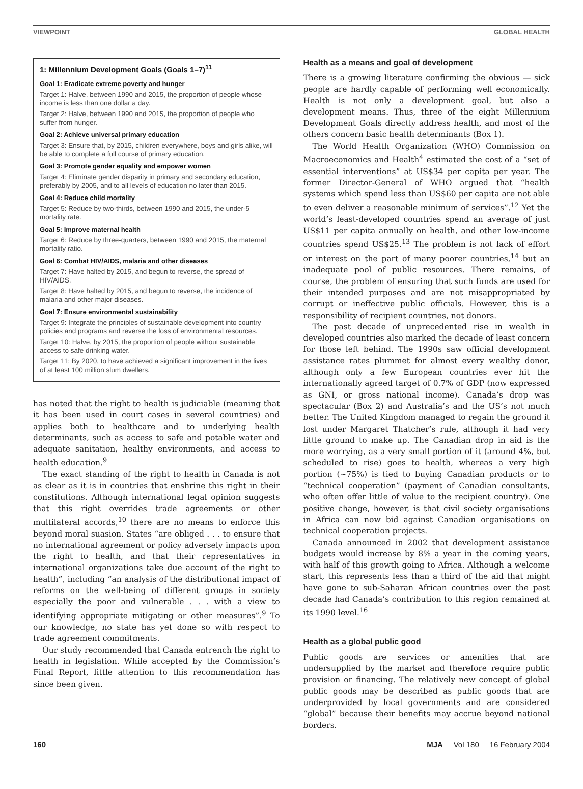VIEWPOINT GLOBAL HEALTH
1: Millennium Development Goals (Goals 1–7)<sup>11</sup>
Goal 1: Eradicate extreme poverty and hunger
Target 1: Halve, between 1990 and 2015, the proportion of people whose income is less than one dollar a day.
Target 2: Halve, between 1990 and 2015, the proportion of people who suffer from hunger.
Goal 2: Achieve universal primary education
Target 3: Ensure that, by 2015, children everywhere, boys and girls alike, will be able to complete a full course of primary education.
Goal 3: Promote gender equality and empower women
Target 4: Eliminate gender disparity in primary and secondary education, preferably by 2005, and to all levels of education no later than 2015.
Goal 4: Reduce child mortality
Target 5: Reduce by two-thirds, between 1990 and 2015, the under-5 mortality rate.
Goal 5: Improve maternal health
Target 6: Reduce by three-quarters, between 1990 and 2015, the maternal mortality ratio.
Goal 6: Combat HIV/AIDS, malaria and other diseases
Target 7: Have halted by 2015, and begun to reverse, the spread of HIV/AIDS.
Target 8: Have halted by 2015, and begun to reverse, the incidence of malaria and other major diseases.
Goal 7: Ensure environmental sustainability
Target 9: Integrate the principles of sustainable development into country policies and programs and reverse the loss of environmental resources.
Target 10: Halve, by 2015, the proportion of people without sustainable access to safe drinking water.
Target 11: By 2020, to have achieved a significant improvement in the lives of at least 100 million slum dwellers.
has noted that the right to health is judiciable (meaning that it has been used in court cases in several countries) and applies both to healthcare and to underlying health determinants, such as access to safe and potable water and adequate sanitation, healthy environments, and access to health education.<sup>9</sup>
The exact standing of the right to health in Canada is not as clear as it is in countries that enshrine this right in their constitutions. Although international legal opinion suggests that this right overrides trade agreements or other multilateral accords,<sup>10</sup> there are no means to enforce this beyond moral suasion. States “are obliged . . . to ensure that no international agreement or policy adversely impacts upon the right to health, and that their representatives in international organizations take due account of the right to health”, including “an analysis of the distributional impact of reforms on the well-being of different groups in society especially the poor and vulnerable . . . with a view to identifying appropriate mitigating or other measures”.<sup>9</sup> To our knowledge, no state has yet done so with respect to trade agreement commitments.
Our study recommended that Canada entrench the right to health in legislation. While accepted by the Commission’s Final Report, little attention to this recommendation has since been given.
Health as a means and goal of development
There is a growing literature confirming the obvious — sick people are hardly capable of performing well economically. Health is not only a development goal, but also a development means. Thus, three of the eight Millennium Development Goals directly address health, and most of the others concern basic health determinants (Box 1).
The World Health Organization (WHO) Commission on Macroeconomics and Health<sup>4</sup> estimated the cost of a “set of essential interventions” at US$34 per capita per year. The former Director-General of WHO argued that “health systems which spend less than US$60 per capita are not able to even deliver a reasonable minimum of services”.<sup>12</sup> Yet the world’s least-developed countries spend an average of just US$11 per capita annually on health, and other low-income countries spend US$25.<sup>13</sup> The problem is not lack of effort or interest on the part of many poorer countries,<sup>14</sup> but an inadequate pool of public resources. There remains, of course, the problem of ensuring that such funds are used for their intended purposes and are not misappropriated by corrupt or ineffective public officials. However, this is a responsibility of recipient countries, not donors.
The past decade of unprecedented rise in wealth in developed countries also marked the decade of least concern for those left behind. The 1990s saw official development assistance rates plummet for almost every wealthy donor, although only a few European countries ever hit the internationally agreed target of 0.7% of GDP (now expressed as GNI, or gross national income). Canada’s drop was spectacular (Box 2) and Australia’s and the US’s not much better. The United Kingdom managed to regain the ground it lost under Margaret Thatcher’s rule, although it had very little ground to make up. The Canadian drop in aid is the more worrying, as a very small portion of it (around 4%, but scheduled to rise) goes to health, whereas a very high portion (~75%) is tied to buying Canadian products or to “technical cooperation” (payment of Canadian consultants, who often offer little of value to the recipient country). One positive change, however, is that civil society organisations in Africa can now bid against Canadian organisations on technical cooperation projects.
Canada announced in 2002 that development assistance budgets would increase by 8% a year in the coming years, with half of this growth going to Africa. Although a welcome start, this represents less than a third of the aid that might have gone to sub-Saharan African countries over the past decade had Canada’s contribution to this region remained at its 1990 level.<sup>16</sup>
Health as a global public good
Public goods are services or amenities that are undersupplied by the market and therefore require public provision or financing. The relatively new concept of global public goods may be described as public goods that are underprovided by local governments and are considered “global” because their benefits may accrue beyond national borders.
160 MJA Vol 180 16 February 2004